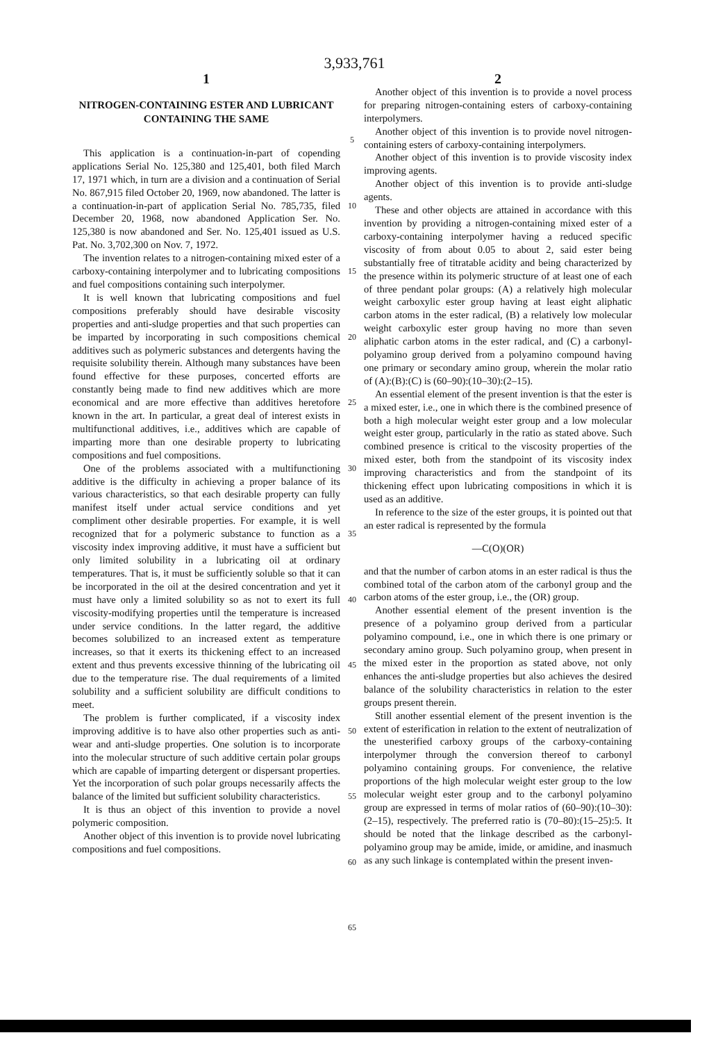3,933,761
1
NITROGEN-CONTAINING ESTER AND LUBRICANT CONTAINING THE SAME
This application is a continuation-in-part of copending applications Serial No. 125,380 and 125,401, both filed March 17, 1971 which, in turn are a division and a continuation of Serial No. 867,915 filed October 20, 1969, now abandoned. The latter is a continuation-in-part of application Serial No. 785,735, filed December 20, 1968, now abandoned Application Ser. No. 125,380 is now abandoned and Ser. No. 125,401 issued as U.S. Pat. No. 3,702,300 on Nov. 7, 1972.
The invention relates to a nitrogen-containing mixed ester of a carboxy-containing interpolymer and to lubricating compositions and fuel compositions containing such interpolymer.
It is well known that lubricating compositions and fuel compositions preferably should have desirable viscosity properties and anti-sludge properties and that such properties can be imparted by incorporating in such compositions chemical additives such as polymeric substances and detergents having the requisite solubility therein. Although many substances have been found effective for these purposes, concerted efforts are constantly being made to find new additives which are more economical and are more effective than additives heretofore known in the art. In particular, a great deal of interest exists in multifunctional additives, i.e., additives which are capable of imparting more than one desirable property to lubricating compositions and fuel compositions.
One of the problems associated with a multifunctioning additive is the difficulty in achieving a proper balance of its various characteristics, so that each desirable property can fully manifest itself under actual service conditions and yet compliment other desirable properties. For example, it is well recognized that for a polymeric substance to function as a viscosity index improving additive, it must have a sufficient but only limited solubility in a lubricating oil at ordinary temperatures. That is, it must be sufficiently soluble so that it can be incorporated in the oil at the desired concentration and yet it must have only a limited solubility so as not to exert its full viscosity-modifying properties until the temperature is increased under service conditions. In the latter regard, the additive becomes solubilized to an increased extent as temperature increases, so that it exerts its thickening effect to an increased extent and thus prevents excessive thinning of the lubricating oil due to the temperature rise. The dual requirements of a limited solubility and a sufficient solubility are difficult conditions to meet.
The problem is further complicated, if a viscosity index improving additive is to have also other properties such as anti-wear and anti-sludge properties. One solution is to incorporate into the molecular structure of such additive certain polar groups which are capable of imparting detergent or dispersant properties. Yet the incorporation of such polar groups necessarily affects the balance of the limited but sufficient solubility characteristics.
It is thus an object of this invention to provide a novel polymeric composition.
Another object of this invention is to provide novel lubricating compositions and fuel compositions.
5
10
15
20
25
30
35
40
45
50
55
60
65
2
Another object of this invention is to provide a novel process for preparing nitrogen-containing esters of carboxy-containing interpolymers.
Another object of this invention is to provide novel nitrogen-containing esters of carboxy-containing interpolymers.
Another object of this invention is to provide viscosity index improving agents.
Another object of this invention is to provide anti-sludge agents.
These and other objects are attained in accordance with this invention by providing a nitrogen-containing mixed ester of a carboxy-containing interpolymer having a reduced specific viscosity of from about 0.05 to about 2, said ester being substantially free of titratable acidity and being characterized by the presence within its polymeric structure of at least one of each of three pendant polar groups: (A) a relatively high molecular weight carboxylic ester group having at least eight aliphatic carbon atoms in the ester radical, (B) a relatively low molecular weight carboxylic ester group having no more than seven aliphatic carbon atoms in the ester radical, and (C) a carbonyl-polyamino group derived from a polyamino compound having one primary or secondary amino group, wherein the molar ratio of (A):(B):(C) is (60–90):(10–30):(2–15).
An essential element of the present invention is that the ester is a mixed ester, i.e., one in which there is the combined presence of both a high molecular weight ester group and a low molecular weight ester group, particularly in the ratio as stated above. Such combined presence is critical to the viscosity properties of the mixed ester, both from the standpoint of its viscosity index improving characteristics and from the standpoint of its thickening effect upon lubricating compositions in which it is used as an additive.
In reference to the size of the ester groups, it is pointed out that an ester radical is represented by the formula
—C(O)(OR)
and that the number of carbon atoms in an ester radical is thus the combined total of the carbon atom of the carbonyl group and the carbon atoms of the ester group, i.e., the (OR) group.
Another essential element of the present invention is the presence of a polyamino group derived from a particular polyamino compound, i.e., one in which there is one primary or secondary amino group. Such polyamino group, when present in the mixed ester in the proportion as stated above, not only enhances the anti-sludge properties but also achieves the desired balance of the solubility characteristics in relation to the ester groups present therein.
Still another essential element of the present invention is the extent of esterification in relation to the extent of neutralization of the unesterified carboxy groups of the carboxy-containing interpolymer through the conversion thereof to carbonyl polyamino containing groups. For convenience, the relative proportions of the high molecular weight ester group to the low molecular weight ester group and to the carbonyl polyamino group are expressed in terms of molar ratios of (60–90):(10–30):(2–15), respectively. The preferred ratio is (70–80):(15–25):5. It should be noted that the linkage described as the carbonyl-polyamino group may be amide, imide, or amidine, and inasmuch as any such linkage is contemplated within the present inven-